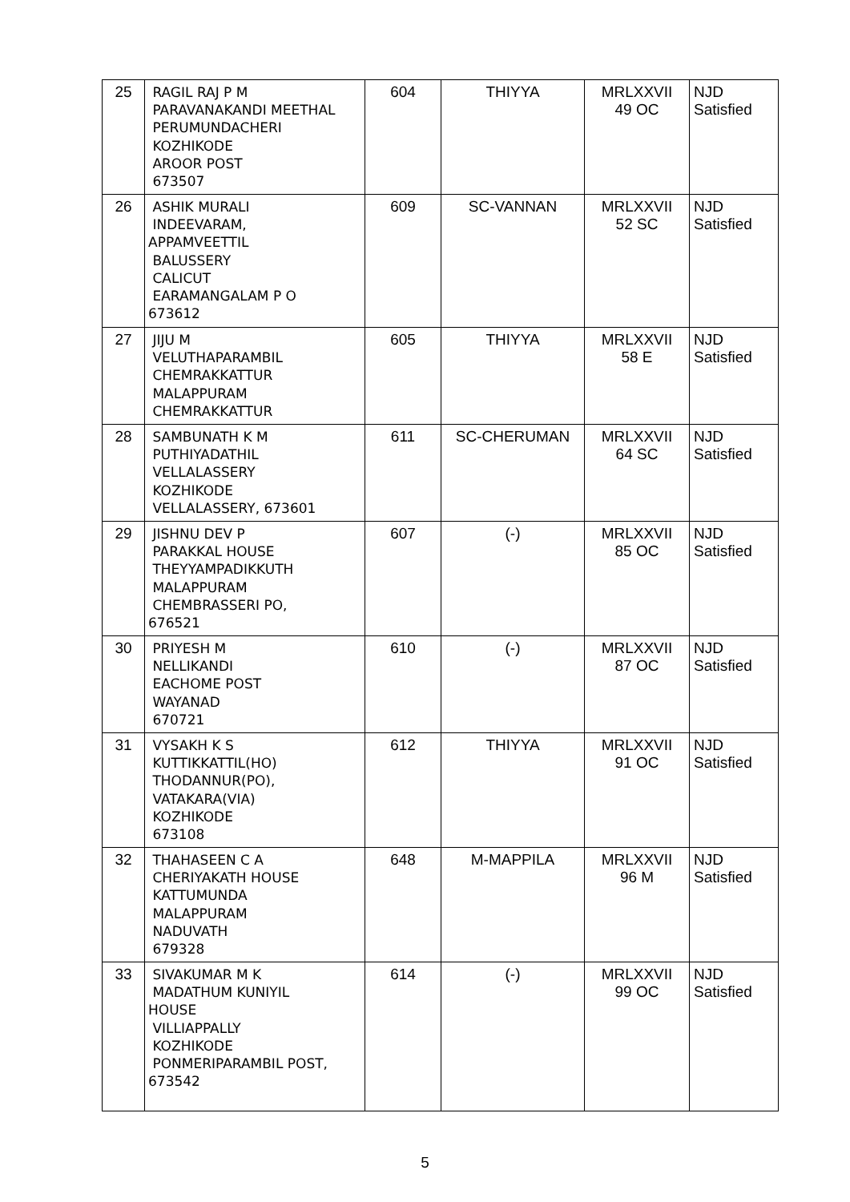| 25 | RAGIL RAJ P M PARAVANAKANDI MEETHAL PERUMUNDACHERI KOZHIKODE AROOR POST 673507 | 604 | THIYYA | MRLXXVII 49 OC | NJD Satisfied |
| 26 | ASHIK MURALI INDEEVARAM, APPAMVEETTIL BALUSSERY CALICUT EARAMANGALAM P O 673612 | 609 | SC-VANNAN | MRLXXVII 52 SC | NJD Satisfied |
| 27 | JIJU M VELUTHAPARAMBIL CHEMRAKKATTUR MALAPPURAM CHEMRAKKATTUR | 605 | THIYYA | MRLXXVII 58 E | NJD Satisfied |
| 28 | SAMBUNATH K M PUTHIYADATHIL VELLALASSERY KOZHIKODE VELLALASSERY, 673601 | 611 | SC-CHERUMAN | MRLXXVII 64 SC | NJD Satisfied |
| 29 | JISHNU DEV P PARAKKAL HOUSE THEYYAMPADIKKUTH MALAPPURAM CHEMBRASSERI PO, 676521 | 607 | (-) | MRLXXVII 85 OC | NJD Satisfied |
| 30 | PRIYESH M NELLIKANDI EACHOME POST WAYANAD 670721 | 610 | (-) | MRLXXVII 87 OC | NJD Satisfied |
| 31 | VYSAKH K S KUTTIKKATTIL(HO) THODANNUR(PO), VATAKARA(VIA) KOZHIKODE 673108 | 612 | THIYYA | MRLXXVII 91 OC | NJD Satisfied |
| 32 | THAHASEEN C A CHERIYAKATH HOUSE KATTUMUNDA MALAPPURAM NADUVATH 679328 | 648 | M-MAPPILA | MRLXXVII 96 M | NJD Satisfied |
| 33 | SIVAKUMAR M K MADATHUM KUNIYIL HOUSE VILLIAPPALLY KOZHIKODE PONMERIPARAMBIL POST, 673542 | 614 | (-) | MRLXXVII 99 OC | NJD Satisfied |
5